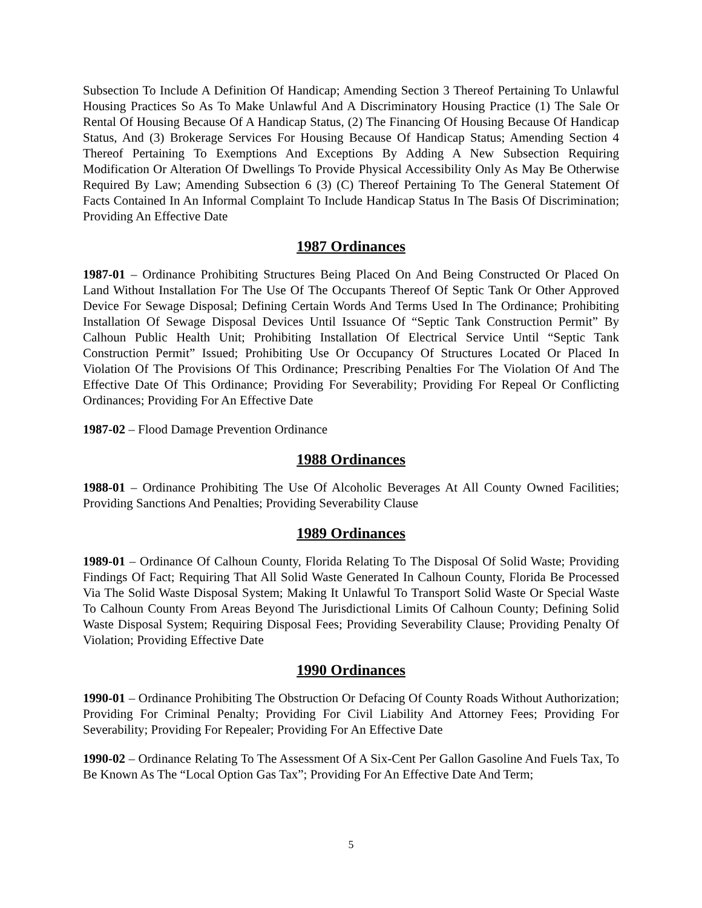Subsection To Include A Definition Of Handicap; Amending Section 3 Thereof Pertaining To Unlawful Housing Practices So As To Make Unlawful And A Discriminatory Housing Practice (1) The Sale Or Rental Of Housing Because Of A Handicap Status, (2) The Financing Of Housing Because Of Handicap Status, And (3) Brokerage Services For Housing Because Of Handicap Status; Amending Section 4 Thereof Pertaining To Exemptions And Exceptions By Adding A New Subsection Requiring Modification Or Alteration Of Dwellings To Provide Physical Accessibility Only As May Be Otherwise Required By Law; Amending Subsection 6 (3) (C) Thereof Pertaining To The General Statement Of Facts Contained In An Informal Complaint To Include Handicap Status In The Basis Of Discrimination; Providing An Effective Date
1987 Ordinances
1987-01 – Ordinance Prohibiting Structures Being Placed On And Being Constructed Or Placed On Land Without Installation For The Use Of The Occupants Thereof Of Septic Tank Or Other Approved Device For Sewage Disposal; Defining Certain Words And Terms Used In The Ordinance; Prohibiting Installation Of Sewage Disposal Devices Until Issuance Of “Septic Tank Construction Permit” By Calhoun Public Health Unit; Prohibiting Installation Of Electrical Service Until “Septic Tank Construction Permit” Issued; Prohibiting Use Or Occupancy Of Structures Located Or Placed In Violation Of The Provisions Of This Ordinance; Prescribing Penalties For The Violation Of And The Effective Date Of This Ordinance; Providing For Severability; Providing For Repeal Or Conflicting Ordinances; Providing For An Effective Date
1987-02 – Flood Damage Prevention Ordinance
1988 Ordinances
1988-01 – Ordinance Prohibiting The Use Of Alcoholic Beverages At All County Owned Facilities; Providing Sanctions And Penalties; Providing Severability Clause
1989 Ordinances
1989-01 – Ordinance Of Calhoun County, Florida Relating To The Disposal Of Solid Waste; Providing Findings Of Fact; Requiring That All Solid Waste Generated In Calhoun County, Florida Be Processed Via The Solid Waste Disposal System; Making It Unlawful To Transport Solid Waste Or Special Waste To Calhoun County From Areas Beyond The Jurisdictional Limits Of Calhoun County; Defining Solid Waste Disposal System; Requiring Disposal Fees; Providing Severability Clause; Providing Penalty Of Violation; Providing Effective Date
1990 Ordinances
1990-01 – Ordinance Prohibiting The Obstruction Or Defacing Of County Roads Without Authorization; Providing For Criminal Penalty; Providing For Civil Liability And Attorney Fees; Providing For Severability; Providing For Repealer; Providing For An Effective Date
1990-02 – Ordinance Relating To The Assessment Of A Six-Cent Per Gallon Gasoline And Fuels Tax, To Be Known As The “Local Option Gas Tax”; Providing For An Effective Date And Term;
5